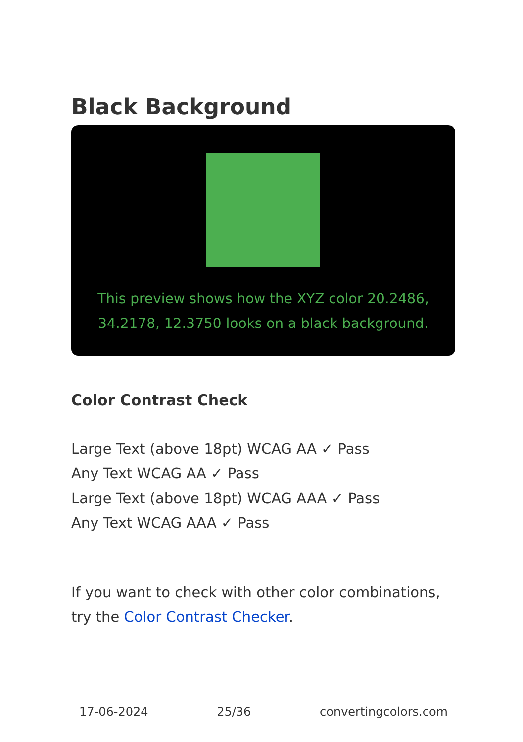Black Background
This preview shows how the XYZ color 20.2486, 34.2178, 12.3750 looks on a black background.
Color Contrast Check
Large Text (above 18pt) WCAG AA ✓ Pass
Any Text WCAG AA ✓ Pass
Large Text (above 18pt) WCAG AAA ✓ Pass
Any Text WCAG AAA ✓ Pass
If you want to check with other color combinations, try the Color Contrast Checker.
17-06-2024 25/36 convertingcolors.com